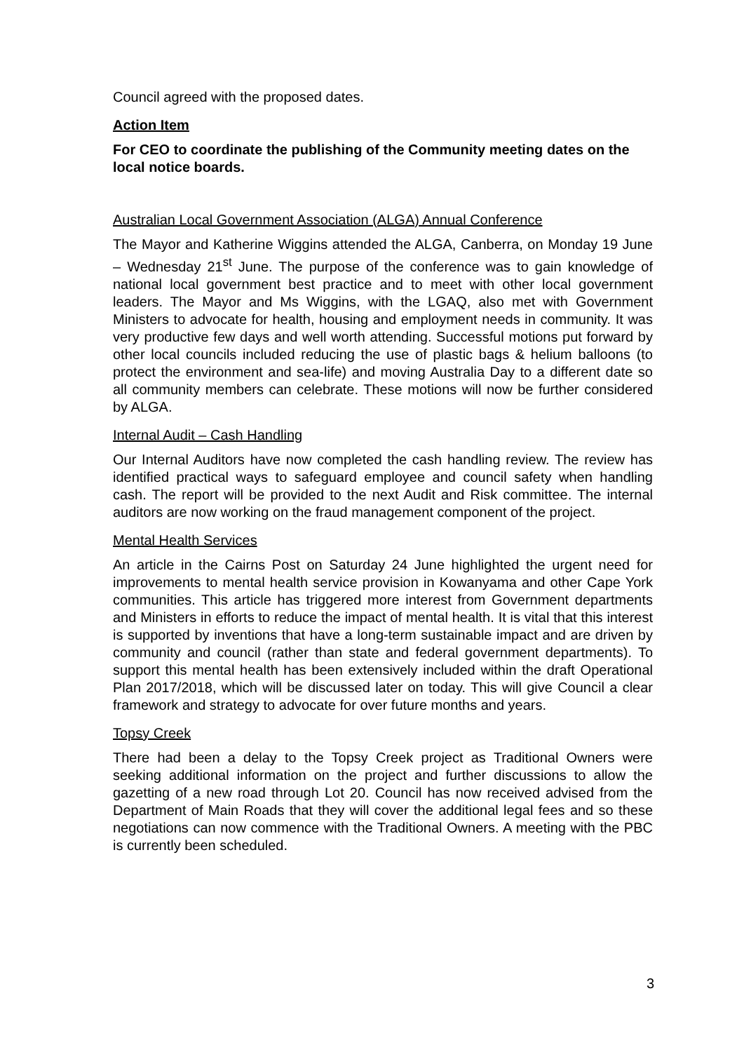Council agreed with the proposed dates.
Action Item
For CEO to coordinate the publishing of the Community meeting dates on the local notice boards.
Australian Local Government Association (ALGA) Annual Conference
The Mayor and Katherine Wiggins attended the ALGA, Canberra, on Monday 19 June – Wednesday 21<sup>st</sup> June. The purpose of the conference was to gain knowledge of national local government best practice and to meet with other local government leaders. The Mayor and Ms Wiggins, with the LGAQ, also met with Government Ministers to advocate for health, housing and employment needs in community. It was very productive few days and well worth attending. Successful motions put forward by other local councils included reducing the use of plastic bags & helium balloons (to protect the environment and sea-life) and moving Australia Day to a different date so all community members can celebrate. These motions will now be further considered by ALGA.
Internal Audit – Cash Handling
Our Internal Auditors have now completed the cash handling review. The review has identified practical ways to safeguard employee and council safety when handling cash. The report will be provided to the next Audit and Risk committee. The internal auditors are now working on the fraud management component of the project.
Mental Health Services
An article in the Cairns Post on Saturday 24 June highlighted the urgent need for improvements to mental health service provision in Kowanyama and other Cape York communities. This article has triggered more interest from Government departments and Ministers in efforts to reduce the impact of mental health. It is vital that this interest is supported by inventions that have a long-term sustainable impact and are driven by community and council (rather than state and federal government departments). To support this mental health has been extensively included within the draft Operational Plan 2017/2018, which will be discussed later on today. This will give Council a clear framework and strategy to advocate for over future months and years.
Topsy Creek
There had been a delay to the Topsy Creek project as Traditional Owners were seeking additional information on the project and further discussions to allow the gazetting of a new road through Lot 20. Council has now received advised from the Department of Main Roads that they will cover the additional legal fees and so these negotiations can now commence with the Traditional Owners. A meeting with the PBC is currently been scheduled.
3